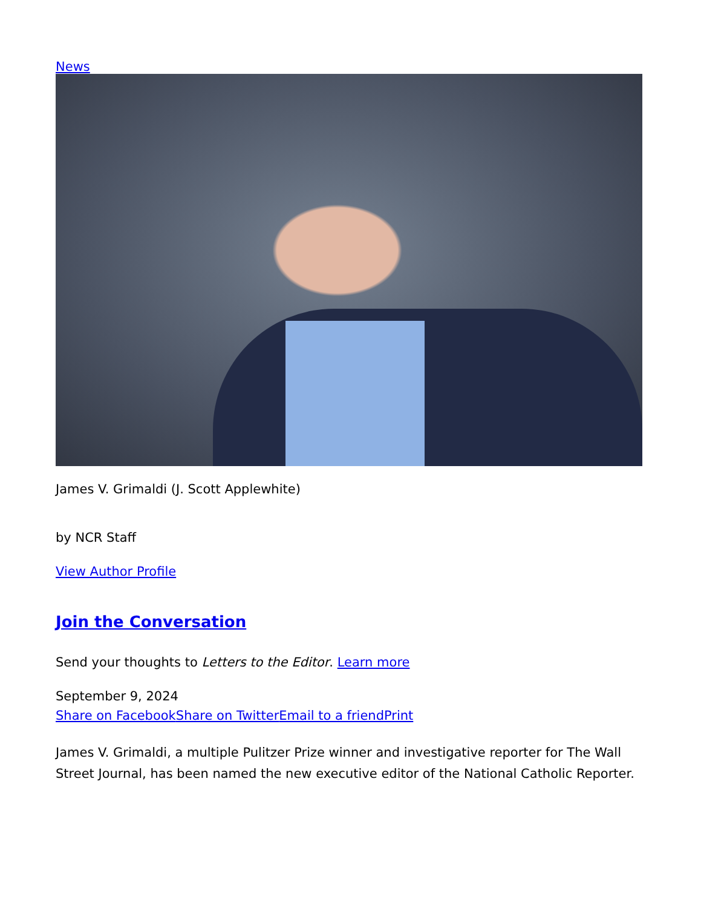News
James V. Grimaldi (J. Scott Applewhite)
by NCR Staff
View Author Profile
Join the Conversation
Send your thoughts to Letters to the Editor. Learn more
September 9, 2024
Share on Facebook Share on Twitter Email to a friend Print
James V. Grimaldi, a multiple Pulitzer Prize winner and investigative reporter for The Wall Street Journal, has been named the new executive editor of the National Catholic Reporter.